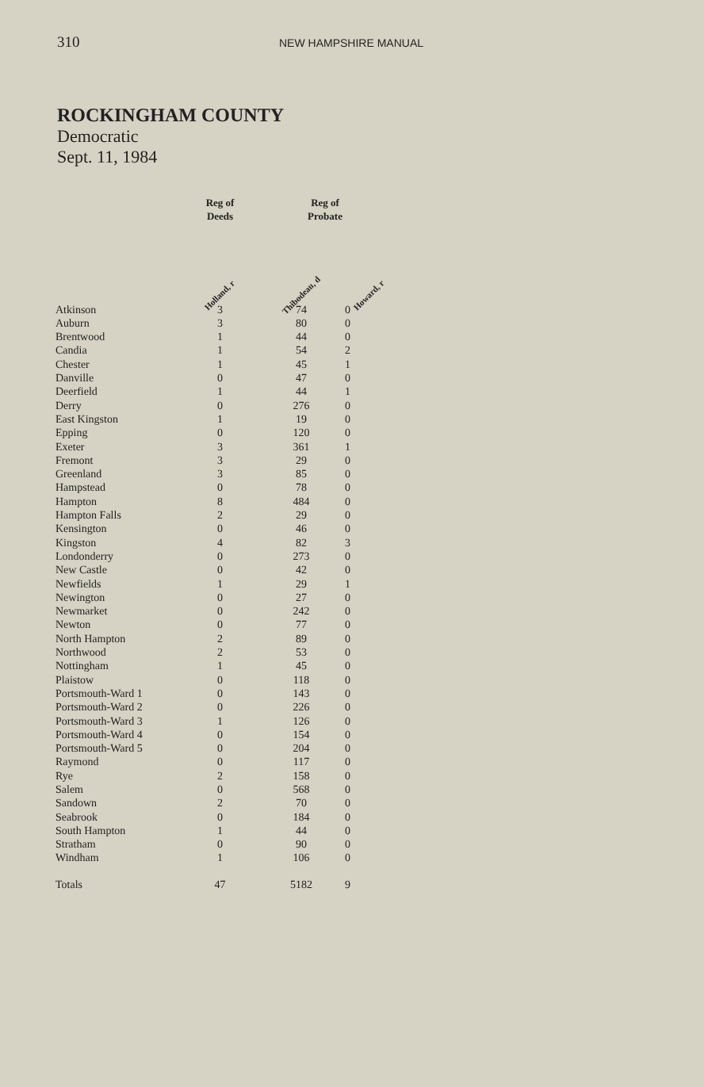310 NEW HAMPSHIRE MANUAL
ROCKINGHAM COUNTY
Democratic
Sept. 11, 1984
| | Reg of Deeds | Reg of Probate | |
| --- | --- | --- | --- |
| | Holland, r | Thibodeau, d | Howard, r |
| Atkinson | 3 | 74 | 0 |
| Auburn | 3 | 80 | 0 |
| Brentwood | 1 | 44 | 0 |
| Candia | 1 | 54 | 2 |
| Chester | 1 | 45 | 1 |
| Danville | 0 | 47 | 0 |
| Deerfield | 1 | 44 | 1 |
| Derry | 0 | 276 | 0 |
| East Kingston | 1 | 19 | 0 |
| Epping | 0 | 120 | 0 |
| Exeter | 3 | 361 | 1 |
| Fremont | 3 | 29 | 0 |
| Greenland | 3 | 85 | 0 |
| Hampstead | 0 | 78 | 0 |
| Hampton | 8 | 484 | 0 |
| Hampton Falls | 2 | 29 | 0 |
| Kensington | 0 | 46 | 0 |
| Kingston | 4 | 82 | 3 |
| Londonderry | 0 | 273 | 0 |
| New Castle | 0 | 42 | 0 |
| Newfields | 1 | 29 | 1 |
| Newington | 0 | 27 | 0 |
| Newmarket | 0 | 242 | 0 |
| Newton | 0 | 77 | 0 |
| North Hampton | 2 | 89 | 0 |
| Northwood | 2 | 53 | 0 |
| Nottingham | 1 | 45 | 0 |
| Plaistow | 0 | 118 | 0 |
| Portsmouth-Ward 1 | 0 | 143 | 0 |
| Portsmouth-Ward 2 | 0 | 226 | 0 |
| Portsmouth-Ward 3 | 1 | 126 | 0 |
| Portsmouth-Ward 4 | 0 | 154 | 0 |
| Portsmouth-Ward 5 | 0 | 204 | 0 |
| Raymond | 0 | 117 | 0 |
| Rye | 2 | 158 | 0 |
| Salem | 0 | 568 | 0 |
| Sandown | 2 | 70 | 0 |
| Seabrook | 0 | 184 | 0 |
| South Hampton | 1 | 44 | 0 |
| Stratham | 0 | 90 | 0 |
| Windham | 1 | 106 | 0 |
| Totals | 47 | 5182 | 9 |